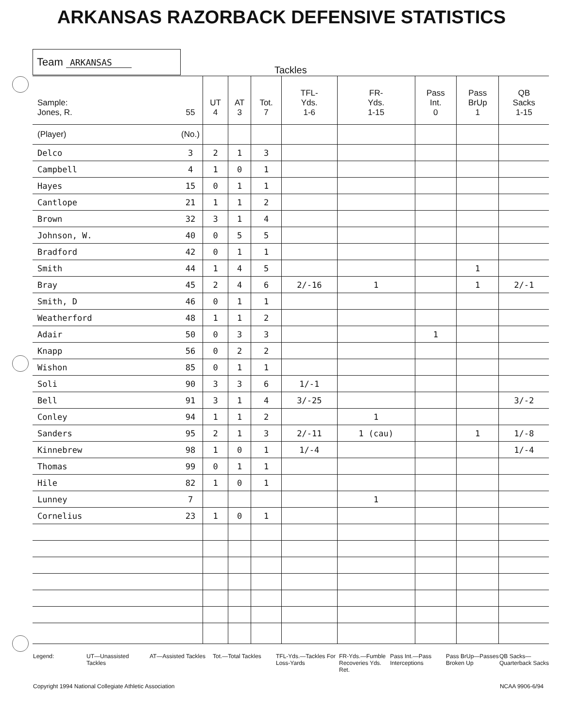ARKANSAS RAZORBACK DEFENSIVE STATISTICS
Team ARKANSAS
Tackles
| Sample: Jones, R. | 55 | UT 4 | AT 3 | Tot. 7 | TFL- Yds. 1-6 | FR- Yds. 1-15 | Pass Int. 0 | Pass BrUp 1 | QB Sacks 1-15 |
| --- | --- | --- | --- | --- | --- | --- | --- | --- | --- |
| (Player) | (No.) | | | | | | | | |
| Delco | 3 | 2 | 1 | 3 | | | | | |
| Campbell | 4 | 1 | 0 | 1 | | | | | |
| Hayes | 15 | 0 | 1 | 1 | | | | | |
| Cantlope | 21 | 1 | 1 | 2 | | | | | |
| Brown | 32 | 3 | 1 | 4 | | | | | |
| Johnson, W. | 40 | 0 | 5 | 5 | | | | | |
| Bradford | 42 | 0 | 1 | 1 | | | | | |
| Smith | 44 | 1 | 4 | 5 | | | | 1 | |
| Bray | 45 | 2 | 4 | 6 | 2/-16 | 1 | | 1 | 2/-1 |
| Smith, D | 46 | 0 | 1 | 1 | | | | | |
| Weatherford | 48 | 1 | 1 | 2 | | | | | |
| Adair | 50 | 0 | 3 | 3 | | | 1 | | |
| Knapp | 56 | 0 | 2 | 2 | | | | | |
| Wishon | 85 | 0 | 1 | 1 | | | | | |
| Soli | 90 | 3 | 3 | 6 | 1/-1 | | | | |
| Bell | 91 | 3 | 1 | 4 | 3/-25 | | | | 3/-2 |
| Conley | 94 | 1 | 1 | 2 | | 1 | | | |
| Sanders | 95 | 2 | 1 | 3 | 2/-11 | 1 (cau) | | 1 | 1/-8 |
| Kinnebrew | 98 | 1 | 0 | 1 | 1/-4 | | | | 1/-4 |
| Thomas | 99 | 0 | 1 | 1 | | | | | |
| Hile | 82 | 1 | 0 | 1 | | | | | |
| Lunney | 7 | | | | | 1 | | | |
| Cornelius | 23 | 1 | 0 | 1 | | | | | |
Legend: UT—Unassisted Tackles
AT—Assisted Tackles
Tot.—Total Tackles TFL-Yds.—Tackles For Loss-Yards
FR-Yds.—Fumble Recoveries Yds. Ret.
Pass Int.—Pass Interceptions
Pass BrUp—Passes Broken Up
QB Sacks—Quarterback Sacks
Copyright 1994 National Collegiate Athletic Association NCAA 9906-6/94